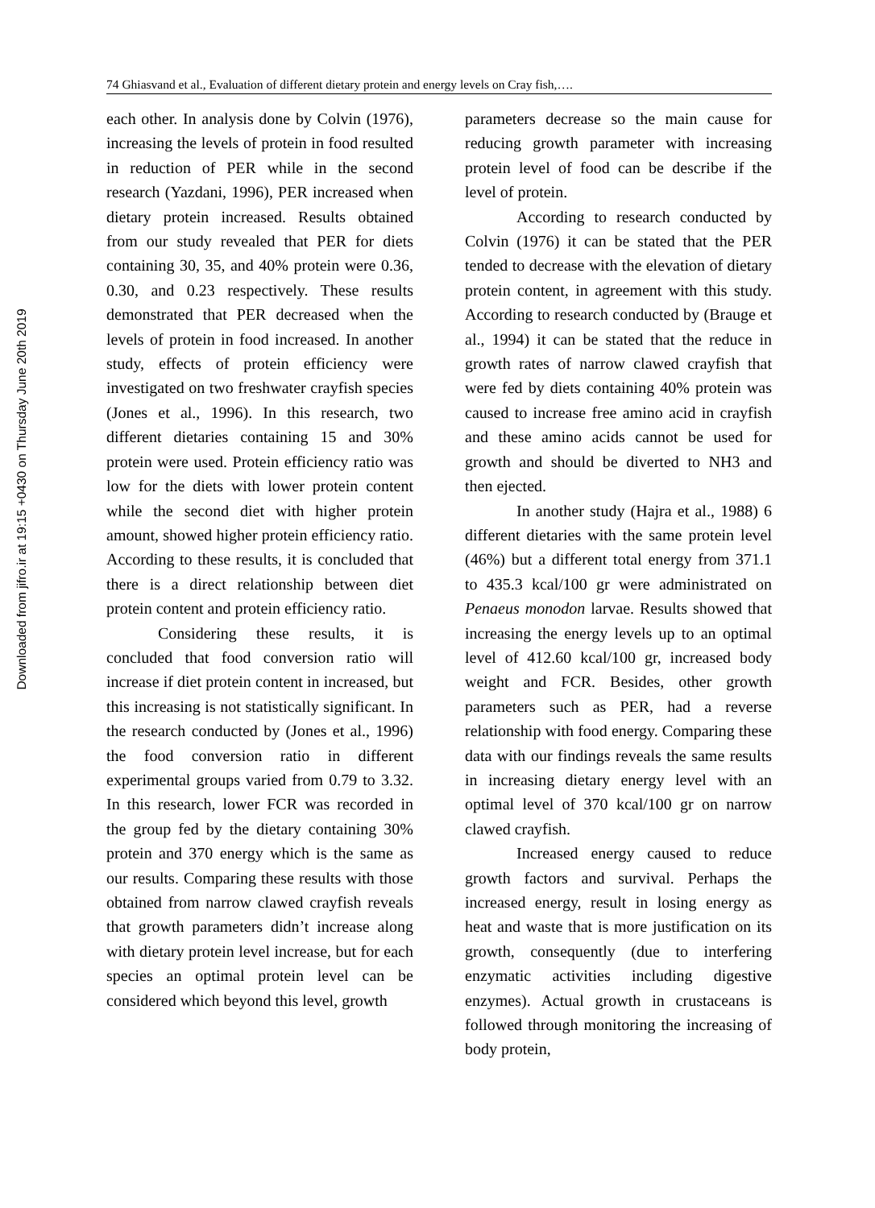Downloaded from jifro.ir at 19:15 +0430 on Thursday June 20th 2019
74 Ghiasvand et al., Evaluation of different dietary protein and energy levels on Cray fish,….
each other. In analysis done by Colvin (1976), increasing the levels of protein in food resulted in reduction of PER while in the second research (Yazdani, 1996), PER increased when dietary protein increased. Results obtained from our study revealed that PER for diets containing 30, 35, and 40% protein were 0.36, 0.30, and 0.23 respectively. These results demonstrated that PER decreased when the levels of protein in food increased. In another study, effects of protein efficiency were investigated on two freshwater crayfish species (Jones et al., 1996). In this research, two different dietaries containing 15 and 30% protein were used. Protein efficiency ratio was low for the diets with lower protein content while the second diet with higher protein amount, showed higher protein efficiency ratio. According to these results, it is concluded that there is a direct relationship between diet protein content and protein efficiency ratio.
Considering these results, it is concluded that food conversion ratio will increase if diet protein content in increased, but this increasing is not statistically significant. In the research conducted by (Jones et al., 1996) the food conversion ratio in different experimental groups varied from 0.79 to 3.32. In this research, lower FCR was recorded in the group fed by the dietary containing 30% protein and 370 energy which is the same as our results. Comparing these results with those obtained from narrow clawed crayfish reveals that growth parameters didn’t increase along with dietary protein level increase, but for each species an optimal protein level can be considered which beyond this level, growth
parameters decrease so the main cause for reducing growth parameter with increasing protein level of food can be describe if the level of protein.
According to research conducted by Colvin (1976) it can be stated that the PER tended to decrease with the elevation of dietary protein content, in agreement with this study. According to research conducted by (Brauge et al., 1994) it can be stated that the reduce in growth rates of narrow clawed crayfish that were fed by diets containing 40% protein was caused to increase free amino acid in crayfish and these amino acids cannot be used for growth and should be diverted to NH3 and then ejected.
In another study (Hajra et al., 1988) 6 different dietaries with the same protein level (46%) but a different total energy from 371.1 to 435.3 kcal/100 gr were administrated on Penaeus monodon larvae. Results showed that increasing the energy levels up to an optimal level of 412.60 kcal/100 gr, increased body weight and FCR. Besides, other growth parameters such as PER, had a reverse relationship with food energy. Comparing these data with our findings reveals the same results in increasing dietary energy level with an optimal level of 370 kcal/100 gr on narrow clawed crayfish.
Increased energy caused to reduce growth factors and survival. Perhaps the increased energy, result in losing energy as heat and waste that is more justification on its growth, consequently (due to interfering enzymatic activities including digestive enzymes). Actual growth in crustaceans is followed through monitoring the increasing of body protein,